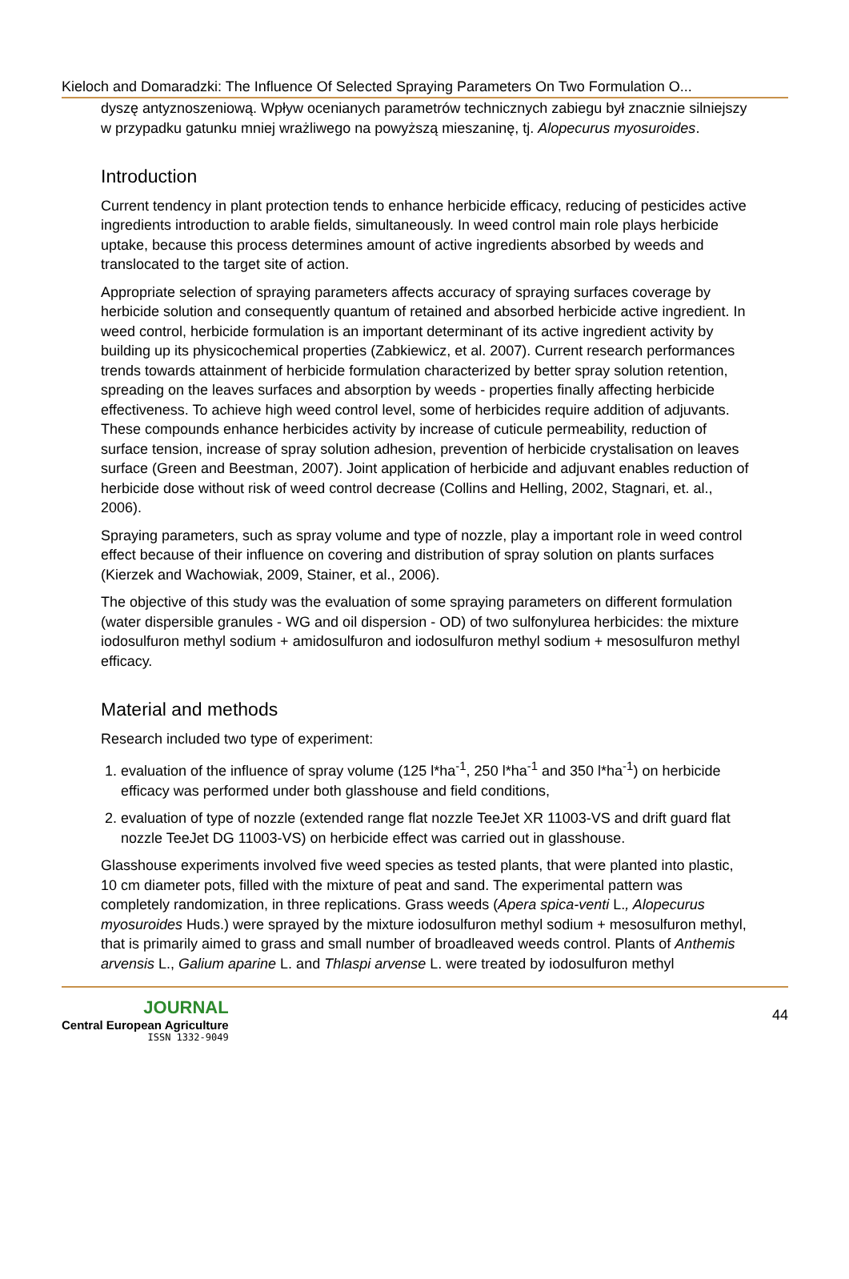Kieloch and Domaradzki: The Influence Of Selected Spraying Parameters On Two Formulation O...
dyszę antyznoszeniową. Wpływ ocenianych parametrów technicznych zabiegu był znacznie silniejszy w przypadku gatunku mniej wrażliwego na powyższą mieszaninę, tj. Alopecurus myosuroides.
Introduction
Current tendency in plant protection tends to enhance herbicide efficacy, reducing of pesticides active ingredients introduction to arable fields, simultaneously. In weed control main role plays herbicide uptake, because this process determines amount of active ingredients absorbed by weeds and translocated to the target site of action.
Appropriate selection of spraying parameters affects accuracy of spraying surfaces coverage by herbicide solution and consequently quantum of retained and absorbed herbicide active ingredient. In weed control, herbicide formulation is an important determinant of its active ingredient activity by building up its physicochemical properties (Zabkiewicz, et al. 2007). Current research performances trends towards attainment of herbicide formulation characterized by better spray solution retention, spreading on the leaves surfaces and absorption by weeds - properties finally affecting herbicide effectiveness. To achieve high weed control level, some of herbicides require addition of adjuvants. These compounds enhance herbicides activity by increase of cuticule permeability, reduction of surface tension, increase of spray solution adhesion, prevention of herbicide crystalisation on leaves surface (Green and Beestman, 2007). Joint application of herbicide and adjuvant enables reduction of herbicide dose without risk of weed control decrease (Collins and Helling, 2002, Stagnari, et. al., 2006).
Spraying parameters, such as spray volume and type of nozzle, play a important role in weed control effect because of their influence on covering and distribution of spray solution on plants surfaces (Kierzek and Wachowiak, 2009, Stainer, et al., 2006).
The objective of this study was the evaluation of some spraying parameters on different formulation (water dispersible granules - WG and oil dispersion - OD) of two sulfonylurea herbicides: the mixture iodosulfuron methyl sodium + amidosulfuron and iodosulfuron methyl sodium + mesosulfuron methyl efficacy.
Material and methods
Research included two type of experiment:
1. evaluation of the influence of spray volume (125 l*ha<sup>-1</sup>, 250 l*ha<sup>-1</sup> and 350 l*ha<sup>-1</sup>) on herbicide efficacy was performed under both glasshouse and field conditions,
2. evaluation of type of nozzle (extended range flat nozzle TeeJet XR 11003-VS and drift guard flat nozzle TeeJet DG 11003-VS) on herbicide effect was carried out in glasshouse.
Glasshouse experiments involved five weed species as tested plants, that were planted into plastic, 10 cm diameter pots, filled with the mixture of peat and sand. The experimental pattern was completely randomization, in three replications. Grass weeds (Apera spica-venti L., Alopecurus myosuroides Huds.) were sprayed by the mixture iodosulfuron methyl sodium + mesosulfuron methyl, that is primarily aimed to grass and small number of broadleaved weeds control. Plants of Anthemis arvensis L., Galium aparine L. and Thlaspi arvense L. were treated by iodosulfuron methyl
JOURNAL
Central European Agriculture
ISSN 1332-9049
44